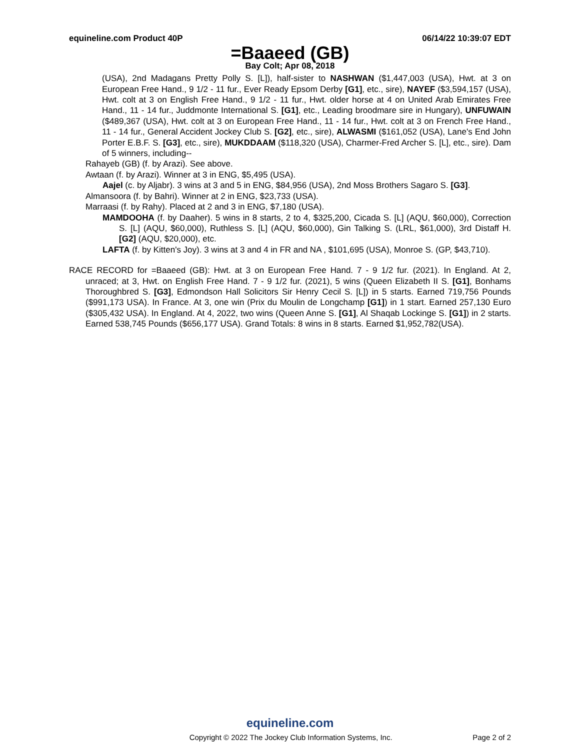equineline.com Product 40P 06/14/22 10:39:07 EDT
=Baaeed (GB)
Bay Colt; Apr 08, 2018
(USA), 2nd Madagans Pretty Polly S. [L]), half-sister to NASHWAN ($1,447,003 (USA), Hwt. at 3 on European Free Hand., 9 1/2 - 11 fur., Ever Ready Epsom Derby [G1], etc., sire), NAYEF ($3,594,157 (USA), Hwt. colt at 3 on English Free Hand., 9 1/2 - 11 fur., Hwt. older horse at 4 on United Arab Emirates Free Hand., 11 - 14 fur., Juddmonte International S. [G1], etc., Leading broodmare sire in Hungary), UNFUWAIN ($489,367 (USA), Hwt. colt at 3 on European Free Hand., 11 - 14 fur., Hwt. colt at 3 on French Free Hand., 11 - 14 fur., General Accident Jockey Club S. [G2], etc., sire), ALWASMI ($161,052 (USA), Lane's End John Porter E.B.F. S. [G3], etc., sire), MUKDDAAM ($118,320 (USA), Charmer-Fred Archer S. [L], etc., sire). Dam of 5 winners, including--
Rahayeb (GB) (f. by Arazi). See above.
Awtaan (f. by Arazi). Winner at 3 in ENG, $5,495 (USA).
Aajel (c. by Aljabr). 3 wins at 3 and 5 in ENG, $84,956 (USA), 2nd Moss Brothers Sagaro S. [G3].
Almansoora (f. by Bahri). Winner at 2 in ENG, $23,733 (USA).
Marraasi (f. by Rahy). Placed at 2 and 3 in ENG, $7,180 (USA).
MAMDOOHA (f. by Daaher). 5 wins in 8 starts, 2 to 4, $325,200, Cicada S. [L] (AQU, $60,000), Correction S. [L] (AQU, $60,000), Ruthless S. [L] (AQU, $60,000), Gin Talking S. (LRL, $61,000), 3rd Distaff H. [G2] (AQU, $20,000), etc.
LAFTA (f. by Kitten's Joy). 3 wins at 3 and 4 in FR and NA , $101,695 (USA), Monroe S. (GP, $43,710).
RACE RECORD for =Baaeed (GB): Hwt. at 3 on European Free Hand. 7 - 9 1/2 fur. (2021). In England. At 2, unraced; at 3, Hwt. on English Free Hand. 7 - 9 1/2 fur. (2021), 5 wins (Queen Elizabeth II S. [G1], Bonhams Thoroughbred S. [G3], Edmondson Hall Solicitors Sir Henry Cecil S. [L]) in 5 starts. Earned 719,756 Pounds ($991,173 USA). In France. At 3, one win (Prix du Moulin de Longchamp [G1]) in 1 start. Earned 257,130 Euro ($305,432 USA). In England. At 4, 2022, two wins (Queen Anne S. [G1], Al Shaqab Lockinge S. [G1]) in 2 starts. Earned 538,745 Pounds ($656,177 USA). Grand Totals: 8 wins in 8 starts. Earned $1,952,782(USA).
equineline.com
Copyright © 2022 The Jockey Club Information Systems, Inc. Page 2 of 2